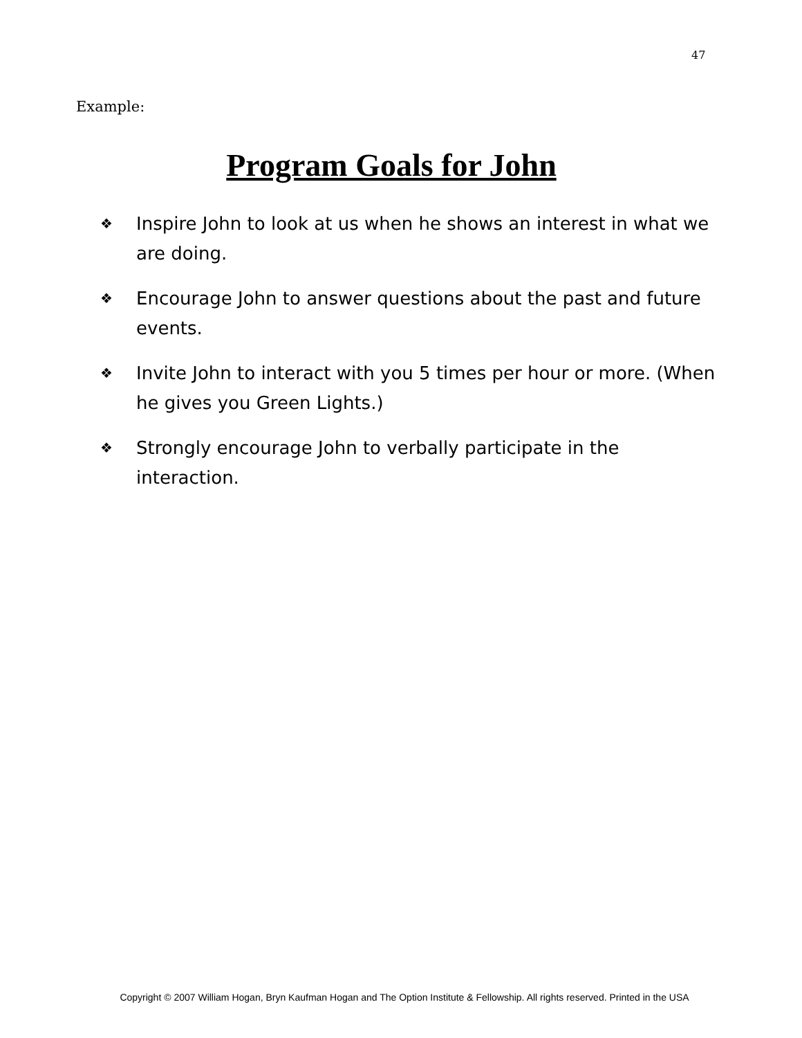47
Example:
Program Goals for John
❖ Inspire John to look at us when he shows an interest in what we are doing.
❖ Encourage John to answer questions about the past and future events.
❖ Invite John to interact with you 5 times per hour or more. (When he gives you Green Lights.)
❖ Strongly encourage John to verbally participate in the interaction.
Copyright © 2007 William Hogan, Bryn Kaufman Hogan and The Option Institute & Fellowship. All rights reserved. Printed in the USA